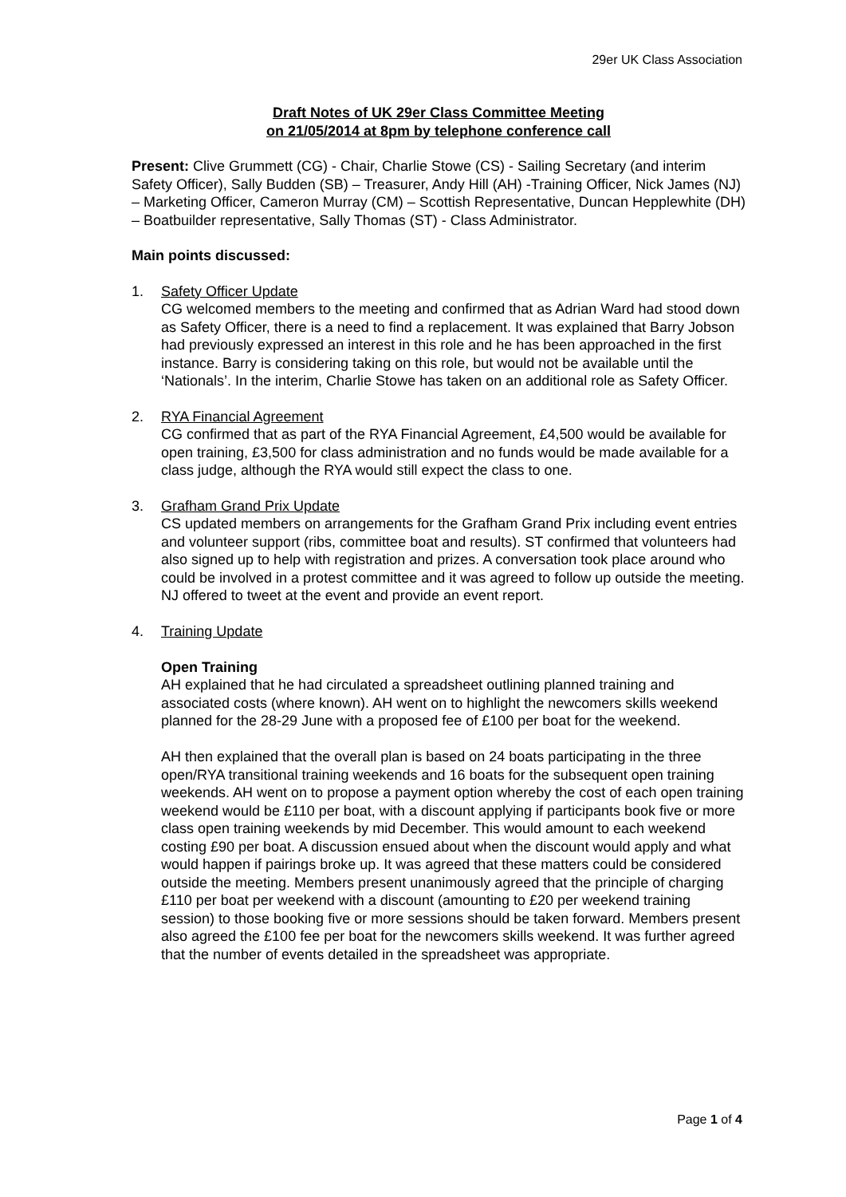29er UK Class Association
Draft Notes of UK 29er Class Committee Meeting
on 21/05/2014 at 8pm by telephone conference call
Present: Clive Grummett (CG) - Chair, Charlie Stowe (CS) - Sailing Secretary (and interim Safety Officer), Sally Budden (SB) – Treasurer, Andy Hill (AH) -Training Officer, Nick James (NJ) – Marketing Officer, Cameron Murray (CM) – Scottish Representative, Duncan Hepplewhite (DH) – Boatbuilder representative, Sally Thomas (ST) - Class Administrator.
Main points discussed:
1. Safety Officer Update
CG welcomed members to the meeting and confirmed that as Adrian Ward had stood down as Safety Officer, there is a need to find a replacement. It was explained that Barry Jobson had previously expressed an interest in this role and he has been approached in the first instance. Barry is considering taking on this role, but would not be available until the ‘Nationals’. In the interim, Charlie Stowe has taken on an additional role as Safety Officer.
2. RYA Financial Agreement
CG confirmed that as part of the RYA Financial Agreement, £4,500 would be available for open training, £3,500 for class administration and no funds would be made available for a class judge, although the RYA would still expect the class to one.
3. Grafham Grand Prix Update
CS updated members on arrangements for the Grafham Grand Prix including event entries and volunteer support (ribs, committee boat and results). ST confirmed that volunteers had also signed up to help with registration and prizes. A conversation took place around who could be involved in a protest committee and it was agreed to follow up outside the meeting. NJ offered to tweet at the event and provide an event report.
4. Training Update
Open Training
AH explained that he had circulated a spreadsheet outlining planned training and associated costs (where known). AH went on to highlight the newcomers skills weekend planned for the 28-29 June with a proposed fee of £100 per boat for the weekend.
AH then explained that the overall plan is based on 24 boats participating in the three open/RYA transitional training weekends and 16 boats for the subsequent open training weekends. AH went on to propose a payment option whereby the cost of each open training weekend would be £110 per boat, with a discount applying if participants book five or more class open training weekends by mid December. This would amount to each weekend costing £90 per boat. A discussion ensued about when the discount would apply and what would happen if pairings broke up. It was agreed that these matters could be considered outside the meeting. Members present unanimously agreed that the principle of charging £110 per boat per weekend with a discount (amounting to £20 per weekend training session) to those booking five or more sessions should be taken forward. Members present also agreed the £100 fee per boat for the newcomers skills weekend. It was further agreed that the number of events detailed in the spreadsheet was appropriate.
Page 1 of 4